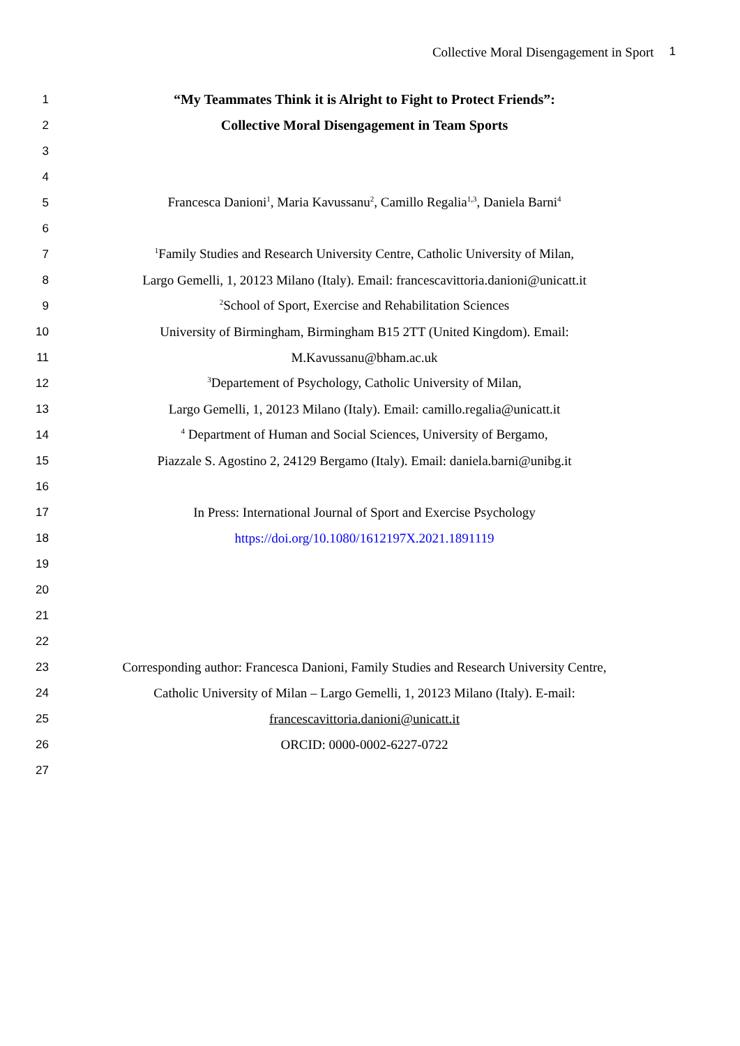Collective Moral Disengagement in Sport 1
1 “My Teammates Think it is Alright to Fight to Protect Friends”:
2 Collective Moral Disengagement in Team Sports
3
4
5 Francesca Danioni<sup>1</sup>, Maria Kavussanu<sup>2</sup>, Camillo Regalia<sup>1,3</sup>, Daniela Barni<sup>4</sup>
6
7<sup>1</sup>Family Studies and Research University Centre, Catholic University of Milan,
8 Largo Gemelli, 1, 20123 Milano (Italy). Email: francescavittoria.danioni@unicatt.it
9<sup>2</sup>School of Sport, Exercise and Rehabilitation Sciences
10 University of Birmingham, Birmingham B15 2TT (United Kingdom). Email:
11 M.Kavussanu@bham.ac.uk
12<sup>3</sup>Departement of Psychology, Catholic University of Milan,
13 Largo Gemelli, 1, 20123 Milano (Italy). Email: camillo.regalia@unicatt.it
14<sup>4</sup> Department of Human and Social Sciences, University of Bergamo,
15 Piazzale S. Agostino 2, 24129 Bergamo (Italy). Email: daniela.barni@unibg.it
16
17 In Press: International Journal of Sport and Exercise Psychology
18 https://doi.org/10.1080/1612197X.2021.1891119
19
20
21
22
23 Corresponding author: Francesca Danioni, Family Studies and Research University Centre,
24 Catholic University of Milan – Largo Gemelli, 1, 20123 Milano (Italy). E-mail:
25 francescavittoria.danioni@unicatt.it
26 ORCID: 0000-0002-6227-0722
27